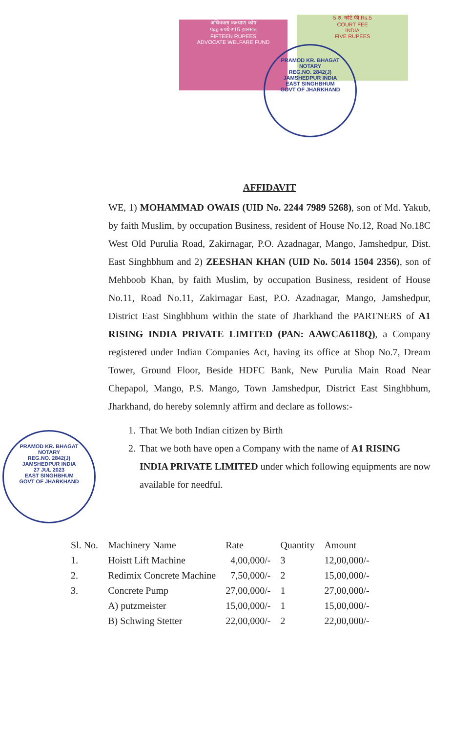अधिवक्ता कल्याण कोष
पंद्रह रुपये ₹15 झारखंड
FIFTEEN RUPEES
ADVOCATE WELFARE FUND
5 रु. कोर्ट फी Rs.5
COURT FEE
INDIA
FIVE RUPEES
PRAMOD KR. BHAGAT
NOTARY
REG.NO. 2842(J)
JAMSHEDPUR INDIA
EAST SINGHBHUM
GOVT OF JHARKHAND
PRAMOD KR. BHAGAT
NOTARY
REG.NO. 2842(J)
JAMSHEDPUR INDIA
27 JUL 2023
EAST SINGHBHUM
GOVT OF JHARKHAND
AFFIDAVIT
WE, 1) MOHAMMAD OWAIS (UID No. 2244 7989 5268), son of Md. Yakub, by faith Muslim, by occupation Business, resident of House No.12, Road No.18C West Old Purulia Road, Zakirnagar, P.O. Azadnagar, Mango, Jamshedpur, Dist. East Singhbhum and 2) ZEESHAN KHAN (UID No. 5014 1504 2356), son of Mehboob Khan, by faith Muslim, by occupation Business, resident of House No.11, Road No.11, Zakirnagar East, P.O. Azadnagar, Mango, Jamshedpur, District East Singhbhum within the state of Jharkhand the PARTNERS of A1 RISING INDIA PRIVATE LIMITED (PAN: AAWCA6118Q), a Company registered under Indian Companies Act, having its office at Shop No.7, Dream Tower, Ground Floor, Beside HDFC Bank, New Purulia Main Road Near Chepapol, Mango, P.S. Mango, Town Jamshedpur, District East Singhbhum, Jharkhand, do hereby solemnly affirm and declare as follows:-
1. That We both Indian citizen by Birth
2. That we both have open a Company with the name of A1 RISING INDIA PRIVATE LIMITED under which following equipments are now available for needful.
| Sl. No. | Machinery Name | Rate | Quantity | Amount |
| --- | --- | --- | --- | --- |
| 1. | Hoistt Lift Machine | 4,00,000/- | 3 | 12,00,000/- |
| 2. | Redimix Concrete Machine | 7,50,000/- | 2 | 15,00,000/- |
| 3. | Concrete Pump | 27,00,000/- | 1 | 27,00,000/- |
| | A) putzmeister | 15,00,000/- | 1 | 15,00,000/- |
| | B) Schwing Stetter | 22,00,000/- | 2 | 22,00,000/- |